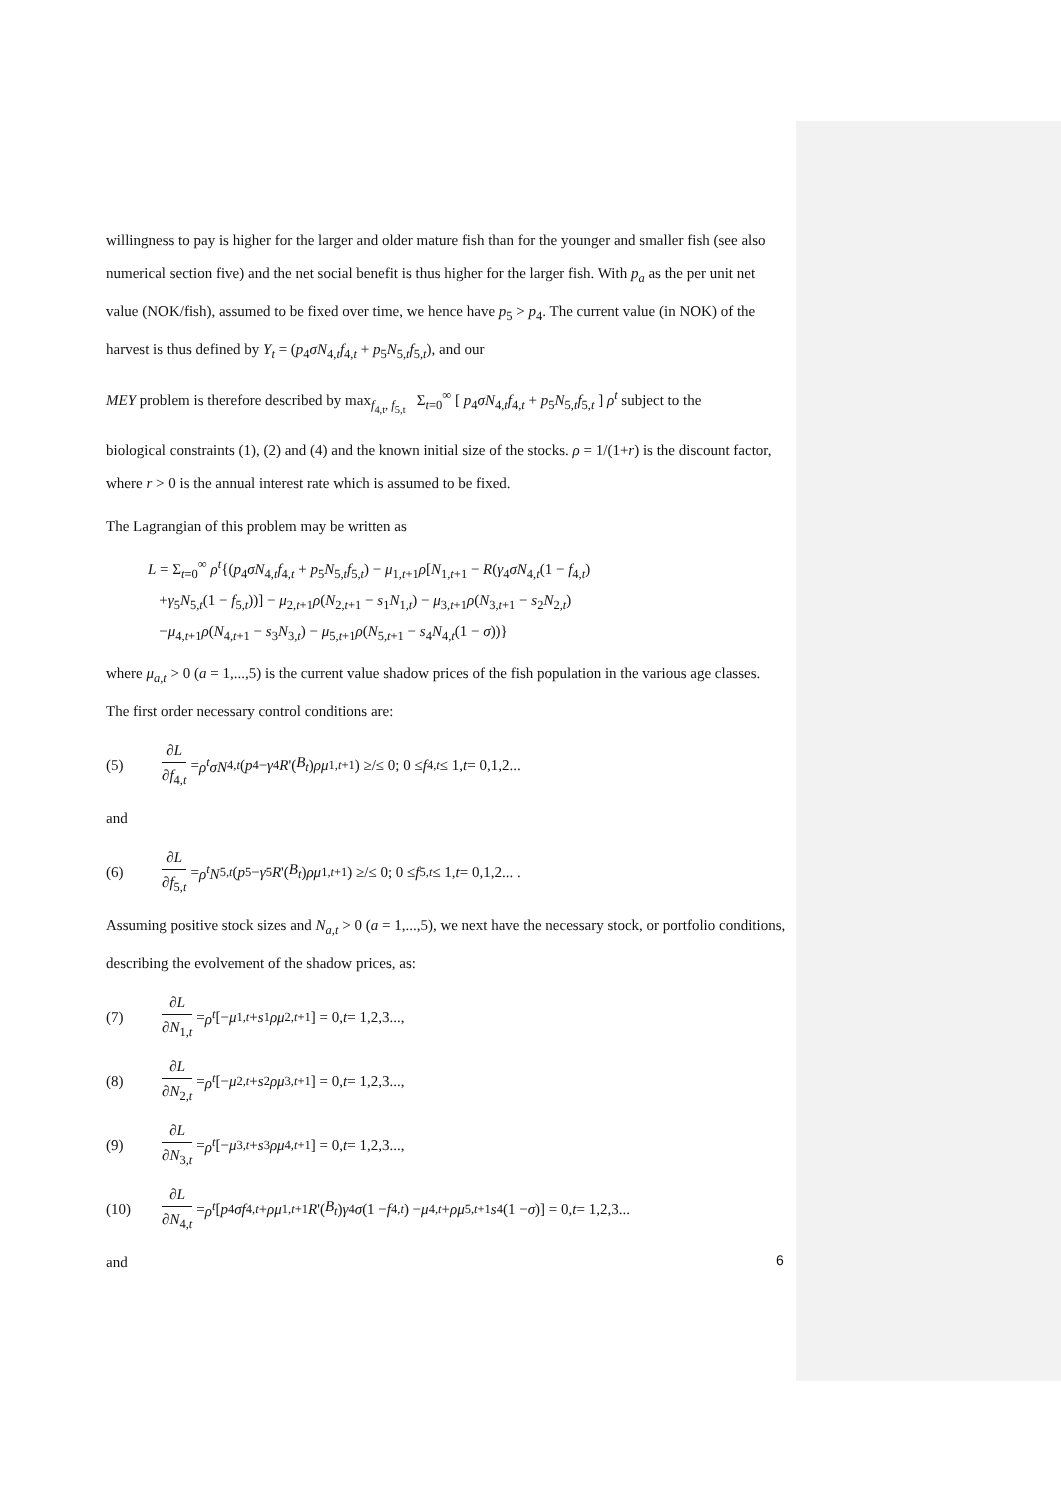willingness to pay is higher for the larger and older mature fish than for the younger and smaller fish (see also numerical section five) and the net social benefit is thus higher for the larger fish. With p<sub>a</sub> as the per unit net value (NOK/fish), assumed to be fixed over time, we hence have p<sub>5</sub> > p<sub>4</sub>. The current value (in NOK) of the harvest is thus defined by Y<sub>t</sub> = (p<sub>4</sub>σN<sub>4,t</sub>f<sub>4,t</sub> + p<sub>5</sub>N<sub>5,t</sub>f<sub>5,t</sub>), and our
MEY problem is therefore described by max<sub>f<sub>4,t</sub>, f<sub>5,t</sub></sub> Σ<sub>t=0</sub><sup>∞</sup> [ p<sub>4</sub>σN<sub>4,t</sub>f<sub>4,t</sub> + p<sub>5</sub>N<sub>5,t</sub>f<sub>5,t</sub> ] ρ<sup>t</sup> subject to the
biological constraints (1), (2) and (4) and the known initial size of the stocks. ρ = 1/(1+r) is the discount factor, where r > 0 is the annual interest rate which is assumed to be fixed.
The Lagrangian of this problem may be written as
L = Σ<sub>t=0</sub><sup>∞</sup> ρ<sup>t</sup>{(p<sub>4</sub>σN<sub>4,t</sub>f<sub>4,t</sub> + p<sub>5</sub>N<sub>5,t</sub>f<sub>5,t</sub>) − μ<sub>1,t+1</sub>ρ[N<sub>1,t+1</sub> − R(γ<sub>4</sub>σN<sub>4,t</sub>(1 − f<sub>4,t</sub>)
+γ<sub>5</sub>N<sub>5,t</sub>(1 − f<sub>5,t</sub>))] − μ<sub>2,t+1</sub>ρ(N<sub>2,t+1</sub> − s<sub>1</sub>N<sub>1,t</sub>) − μ<sub>3,t+1</sub>ρ(N<sub>3,t+1</sub> − s<sub>2</sub>N<sub>2,t</sub>)
−μ<sub>4,t+1</sub>ρ(N<sub>4,t+1</sub> − s<sub>3</sub>N<sub>3,t</sub>) − μ<sub>5,t+1</sub>ρ(N<sub>5,t+1</sub> − s<sub>4</sub>N<sub>4,t</sub>(1 − σ))}
where μ<sub>a,t</sub> > 0 (a = 1,...,5) is the current value shadow prices of the fish population in the various age classes. The first order necessary control conditions are:
(5) ∂L ∂f<sub>4,t</sub> = ρ<sup>t</sup>σN<sub>4,t</sub> (p<sub>4</sub> − γ<sub>4</sub> R '(B<sub>t</sub>) ρμ<sub>1,t+1</sub>) ≥/≤ 0; 0 ≤ f<sub>4,t</sub> ≤ 1, t = 0,1,2...
and
(6) ∂L ∂f<sub>5,t</sub> = ρ<sup>t</sup>N<sub>5,t</sub> (p<sub>5</sub> − γ<sub>5</sub> R '(B<sub>t</sub>) ρμ<sub>1,t+1</sub>) ≥/≤ 0; 0 ≤ f<sub>5,t</sub> ≤ 1, t = 0,1,2... .
Assuming positive stock sizes and N<sub>a,t</sub> > 0 (a = 1,...,5), we next have the necessary stock, or portfolio conditions, describing the evolvement of the shadow prices, as:
(7) ∂L ∂N<sub>1,t</sub> = ρ<sup>t</sup> [− μ<sub>1,t</sub> + s<sub>1</sub> ρμ<sub>2,t+1</sub>] = 0, t = 1,2,3...,
(8) ∂L ∂N<sub>2,t</sub> = ρ<sup>t</sup> [− μ<sub>2,t</sub> + s<sub>2</sub> ρμ<sub>3,t+1</sub>] = 0, t = 1,2,3...,
(9) ∂L ∂N<sub>3,t</sub> = ρ<sup>t</sup> [− μ<sub>3,t</sub> + s<sub>3</sub> ρμ<sub>4,t+1</sub>] = 0, t = 1,2,3...,
(10) ∂L ∂N<sub>4,t</sub> = ρ<sup>t</sup> [p<sub>4</sub> σf<sub>4,t</sub> + ρμ<sub>1,t+1</sub> R '(B<sub>t</sub>) γ<sub>4</sub> σ (1 − f<sub>4,t</sub>) − μ<sub>4,t</sub> + ρμ<sub>5,t+1</sub> s<sub>4</sub>(1 − σ)] = 0, t = 1,2,3...
and
6